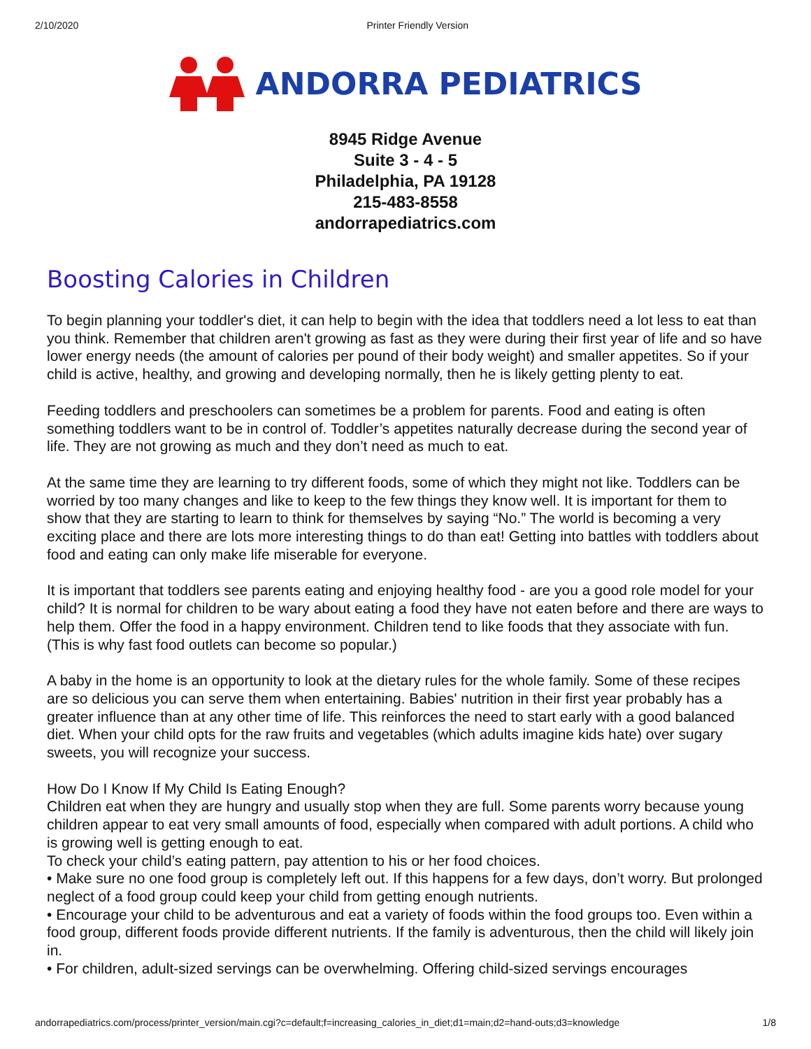2/10/2020 Printer Friendly Version
ANDORRA PEDIATRICS
8945 Ridge Avenue
Suite 3 - 4 - 5
Philadelphia, PA 19128
215-483-8558
andorrapediatrics.com
Boosting Calories in Children
To begin planning your toddler's diet, it can help to begin with the idea that toddlers need a lot less to eat than you think. Remember that children aren't growing as fast as they were during their first year of life and so have lower energy needs (the amount of calories per pound of their body weight) and smaller appetites. So if your child is active, healthy, and growing and developing normally, then he is likely getting plenty to eat.
Feeding toddlers and preschoolers can sometimes be a problem for parents. Food and eating is often something toddlers want to be in control of. Toddler’s appetites naturally decrease during the second year of life. They are not growing as much and they don’t need as much to eat.
At the same time they are learning to try different foods, some of which they might not like. Toddlers can be worried by too many changes and like to keep to the few things they know well. It is important for them to show that they are starting to learn to think for themselves by saying “No.” The world is becoming a very exciting place and there are lots more interesting things to do than eat! Getting into battles with toddlers about food and eating can only make life miserable for everyone.
It is important that toddlers see parents eating and enjoying healthy food - are you a good role model for your child? It is normal for children to be wary about eating a food they have not eaten before and there are ways to help them. Offer the food in a happy environment. Children tend to like foods that they associate with fun. (This is why fast food outlets can become so popular.)
A baby in the home is an opportunity to look at the dietary rules for the whole family. Some of these recipes are so delicious you can serve them when entertaining. Babies' nutrition in their first year probably has a greater influence than at any other time of life. This reinforces the need to start early with a good balanced diet. When your child opts for the raw fruits and vegetables (which adults imagine kids hate) over sugary sweets, you will recognize your success.
How Do I Know If My Child Is Eating Enough?
Children eat when they are hungry and usually stop when they are full. Some parents worry because young children appear to eat very small amounts of food, especially when compared with adult portions. A child who is growing well is getting enough to eat.
To check your child’s eating pattern, pay attention to his or her food choices.
• Make sure no one food group is completely left out. If this happens for a few days, don’t worry. But prolonged neglect of a food group could keep your child from getting enough nutrients.
• Encourage your child to be adventurous and eat a variety of foods within the food groups too. Even within a food group, different foods provide different nutrients. If the family is adventurous, then the child will likely join in.
• For children, adult-sized servings can be overwhelming. Offering child-sized servings encourages
andorrapediatrics.com/process/printer_version/main.cgi?c=default;f=increasing_calories_in_diet;d1=main;d2=hand-outs;d3=knowledge 1/8